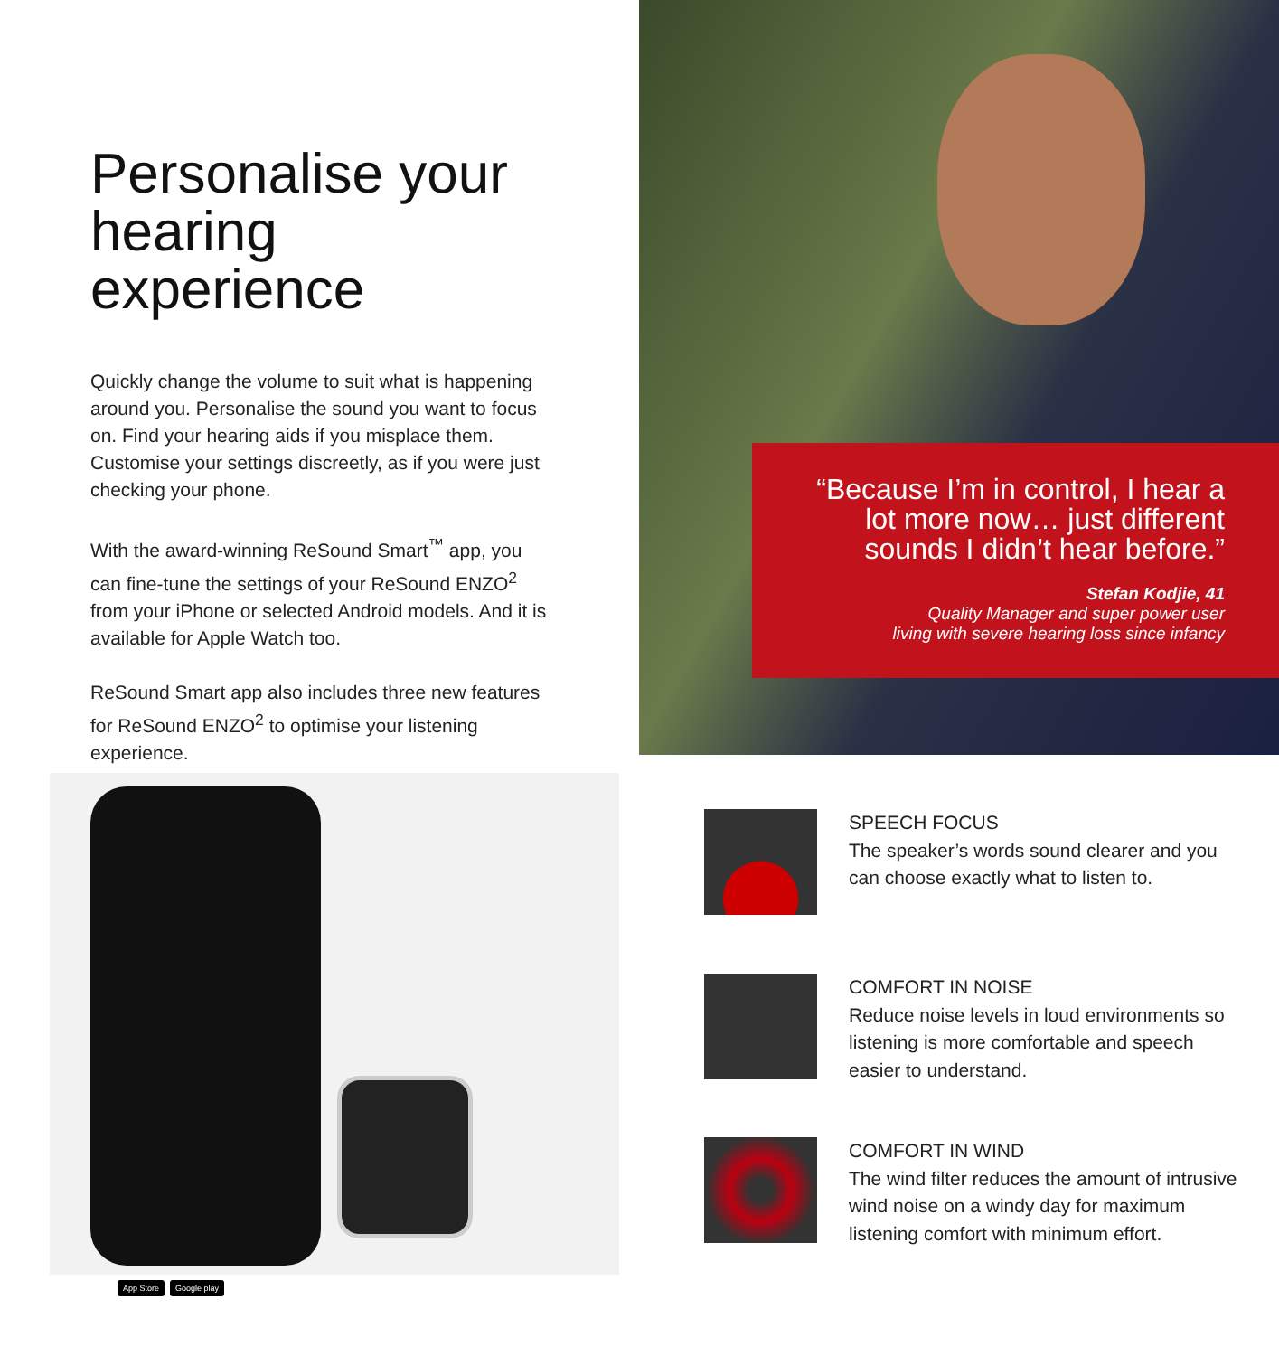Personalise your hearing experience
Quickly change the volume to suit what is happening around you. Personalise the sound you want to focus on. Find your hearing aids if you misplace them. Customise your settings discreetly, as if you were just checking your phone.
With the award-winning ReSound Smart<sup>™</sup> app, you can fine-tune the settings of your ReSound ENZO<sup>2</sup> from your iPhone or selected Android models. And it is available for Apple Watch too.
ReSound Smart app also includes three new features for ReSound ENZO<sup>2</sup> to optimise your listening experience.
“Because I’m in control, I hear a lot more now… just different sounds I didn’t hear before.”
Stefan Kodjie, 41
Quality Manager and super power user
living with severe hearing loss since infancy
App Store Google play
SPEECH FOCUS
The speaker’s words sound clearer and you can choose exactly what to listen to.
COMFORT IN NOISE
Reduce noise levels in loud environments so listening is more comfortable and speech easier to understand.
COMFORT IN WIND
The wind filter reduces the amount of intrusive wind noise on a windy day for maximum listening comfort with minimum effort.